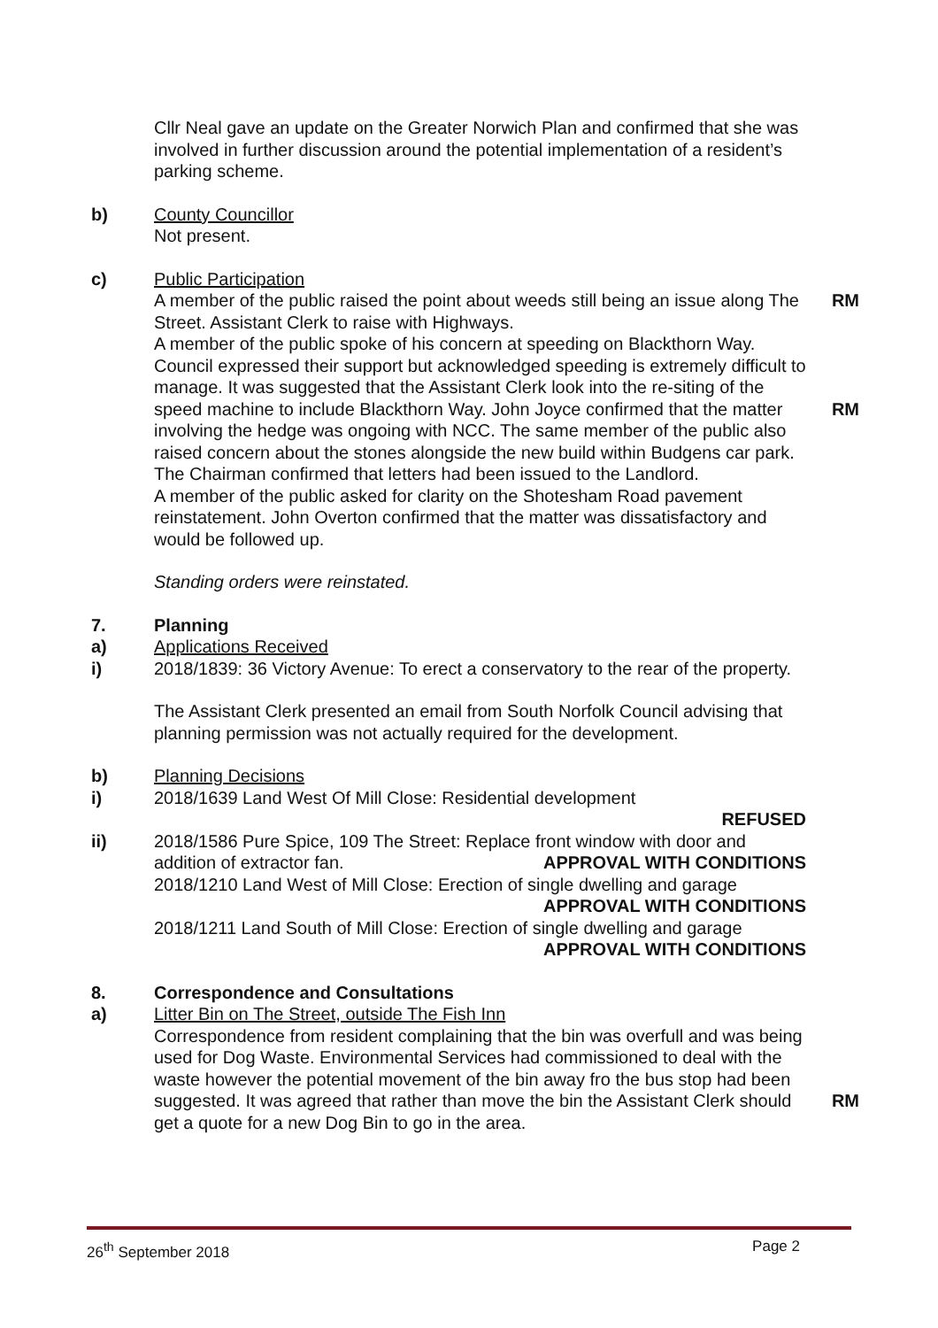Cllr Neal gave an update on the Greater Norwich Plan and confirmed that she was involved in further discussion around the potential implementation of a resident’s parking scheme.
b) County Councillor
Not present.
c) Public Participation
A member of the public raised the point about weeds still being an issue along The Street. Assistant Clerk to raise with Highways.
RM
A member of the public spoke of his concern at speeding on Blackthorn Way. Council expressed their support but acknowledged speeding is extremely difficult to manage. It was suggested that the Assistant Clerk look into the re-siting of the speed machine to include Blackthorn Way. John Joyce confirmed that the matter involving the hedge was ongoing with NCC. The same member of the public also raised concern about the stones alongside the new build within Budgens car park. The Chairman confirmed that letters had been issued to the Landlord.
A member of the public asked for clarity on the Shotesham Road pavement reinstatement. John Overton confirmed that the matter was dissatisfactory and would be followed up.
RM
Standing orders were reinstated.
7. Planning
a) Applications Received
i) 2018/1839: 36 Victory Avenue: To erect a conservatory to the rear of the property.
The Assistant Clerk presented an email from South Norfolk Council advising that planning permission was not actually required for the development.
b) Planning Decisions
i) 2018/1639 Land West Of Mill Close: Residential development
REFUSED
ii) 2018/1586 Pure Spice, 109 The Street: Replace front window with door and addition of extractor fan. APPROVAL WITH CONDITIONS
2018/1210 Land West of Mill Close: Erection of single dwelling and garage
APPROVAL WITH CONDITIONS
2018/1211 Land South of Mill Close: Erection of single dwelling and garage
APPROVAL WITH CONDITIONS
8. Correspondence and Consultations
a) Litter Bin on The Street, outside The Fish Inn
Correspondence from resident complaining that the bin was overfull and was being used for Dog Waste. Environmental Services had commissioned to deal with the waste however the potential movement of the bin away fro the bus stop had been suggested. It was agreed that rather than move the bin the Assistant Clerk should get a quote for a new Dog Bin to go in the area.
RM
26<sup>th</sup> September 2018 Page 2